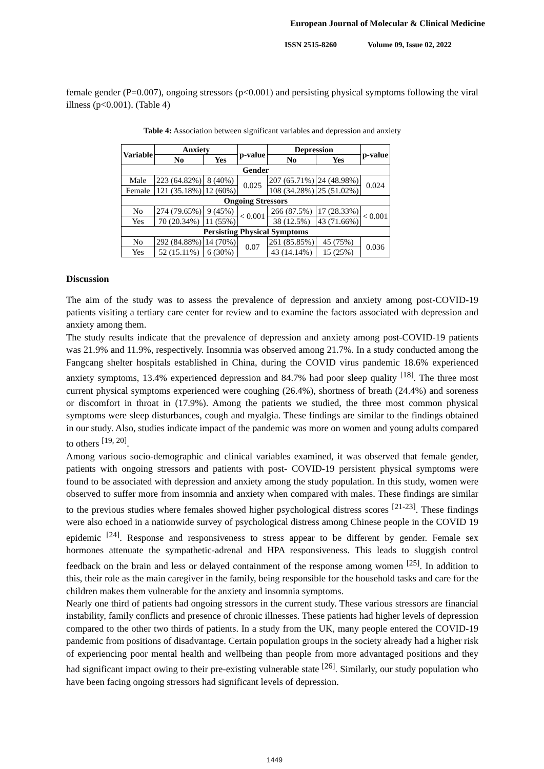European Journal of Molecular & Clinical Medicine
ISSN 2515-8260 Volume 09, Issue 02, 2022
female gender (P=0.007), ongoing stressors (p<0.001) and persisting physical symptoms following the viral illness (p<0.001). (Table 4)
Table 4: Association between significant variables and depression and anxiety
| Variable | Anxiety | | p-value | Depression | | p-value |
| --- | --- | --- | --- | --- | --- | --- |
| | No | Yes | | No | Yes | |
| Gender | | | | | | |
| Male | 223 (64.82%) | 8 (40%) | 0.025 | 207 (65.71%) | 24 (48.98%) | 0.024 |
| Female | 121 (35.18%) | 12 (60%) | | 108 (34.28%) | 25 (51.02%) | |
| Ongoing Stressors | | | | | | |
| No | 274 (79.65%) | 9 (45%) | < 0.001 | 266 (87.5%) | 17 (28.33%) | < 0.001 |
| Yes | 70 (20.34%) | 11 (55%) | | 38 (12.5%) | 43 (71.66%) | |
| Persisting Physical Symptoms | | | | | | |
| No | 292 (84.88%) | 14 (70%) | 0.07 | 261 (85.85%) | 45 (75%) | 0.036 |
| Yes | 52 (15.11%) | 6 (30%) | | 43 (14.14%) | 15 (25%) | |
Discussion
The aim of the study was to assess the prevalence of depression and anxiety among post-COVID-19 patients visiting a tertiary care center for review and to examine the factors associated with depression and anxiety among them.
The study results indicate that the prevalence of depression and anxiety among post-COVID-19 patients was 21.9% and 11.9%, respectively. Insomnia was observed among 21.7%. In a study conducted among the Fangcang shelter hospitals established in China, during the COVID virus pandemic 18.6% experienced anxiety symptoms, 13.4% experienced depression and 84.7% had poor sleep quality <sup>[18]</sup>. The three most current physical symptoms experienced were coughing (26.4%), shortness of breath (24.4%) and soreness or discomfort in throat in (17.9%). Among the patients we studied, the three most common physical symptoms were sleep disturbances, cough and myalgia. These findings are similar to the findings obtained in our study. Also, studies indicate impact of the pandemic was more on women and young adults compared to others <sup>[19, 20]</sup>.
Among various socio-demographic and clinical variables examined, it was observed that female gender, patients with ongoing stressors and patients with post- COVID-19 persistent physical symptoms were found to be associated with depression and anxiety among the study population. In this study, women were observed to suffer more from insomnia and anxiety when compared with males. These findings are similar to the previous studies where females showed higher psychological distress scores <sup>[21-23]</sup>. These findings were also echoed in a nationwide survey of psychological distress among Chinese people in the COVID 19 epidemic <sup>[24]</sup>. Response and responsiveness to stress appear to be different by gender. Female sex hormones attenuate the sympathetic-adrenal and HPA responsiveness. This leads to sluggish control feedback on the brain and less or delayed containment of the response among women <sup>[25]</sup>. In addition to this, their role as the main caregiver in the family, being responsible for the household tasks and care for the children makes them vulnerable for the anxiety and insomnia symptoms.
Nearly one third of patients had ongoing stressors in the current study. These various stressors are financial instability, family conflicts and presence of chronic illnesses. These patients had higher levels of depression compared to the other two thirds of patients. In a study from the UK, many people entered the COVID-19 pandemic from positions of disadvantage. Certain population groups in the society already had a higher risk of experiencing poor mental health and wellbeing than people from more advantaged positions and they had significant impact owing to their pre-existing vulnerable state <sup>[26]</sup>. Similarly, our study population who have been facing ongoing stressors had significant levels of depression.
1449